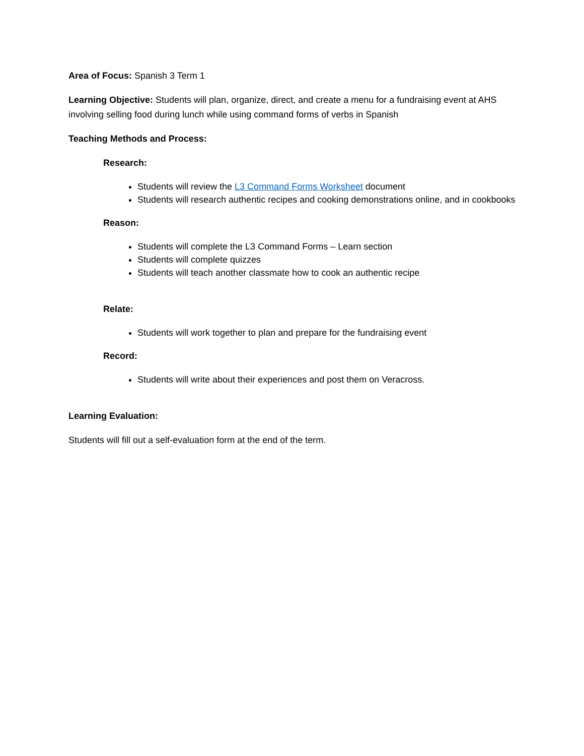Area of Focus: Spanish 3 Term 1
Learning Objective: Students will plan, organize, direct, and create a menu for a fundraising event at AHS involving selling food during lunch while using command forms of verbs in Spanish
Teaching Methods and Process:
Research:
Students will review the L3 Command Forms Worksheet document
Students will research authentic recipes and cooking demonstrations online, and in cookbooks
Reason:
Students will complete the L3 Command Forms – Learn section
Students will complete quizzes
Students will teach another classmate how to cook an authentic recipe
Relate:
Students will work together to plan and prepare for the fundraising event
Record:
Students will write about their experiences and post them on Veracross.
Learning Evaluation:
Students will fill out a self-evaluation form at the end of the term.